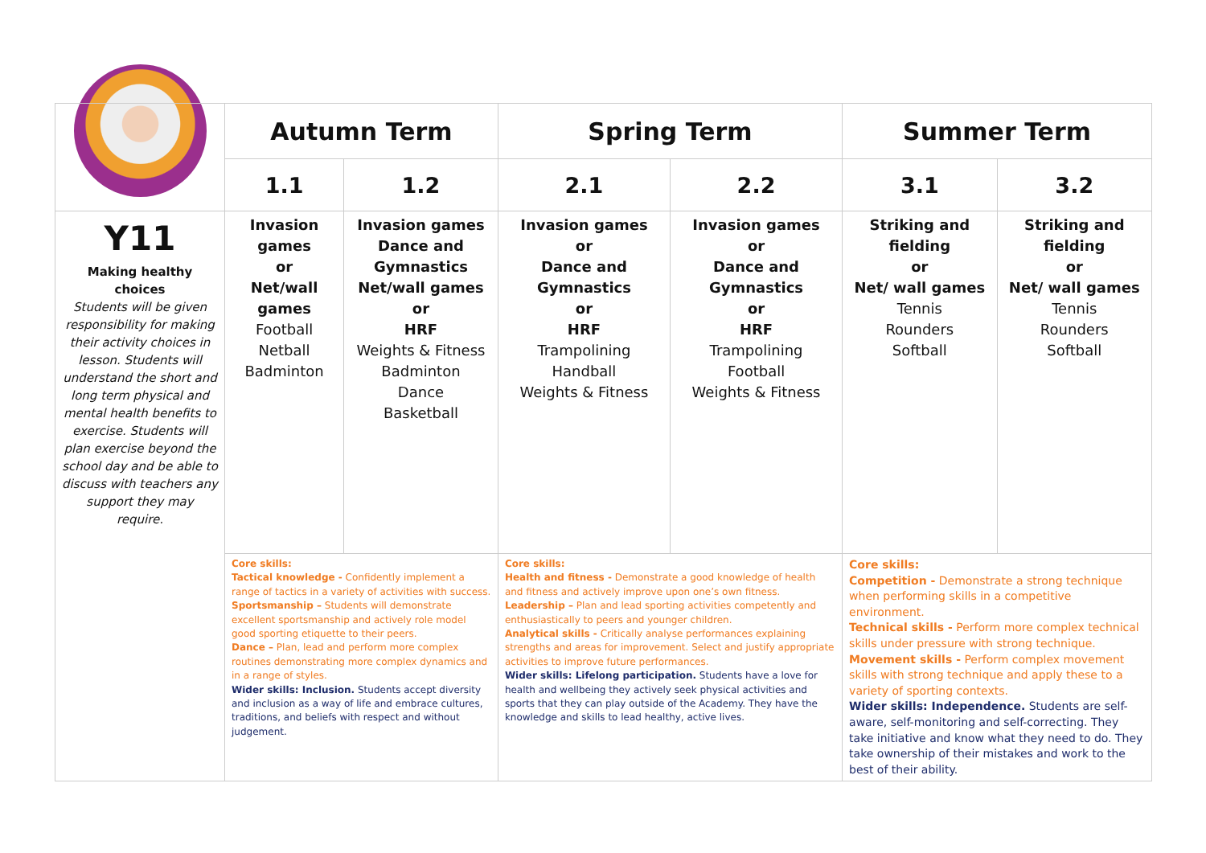| | Autumn Term | | Spring Term | | Summer Term | |
| | 1.1 | 1.2 | 2.1 | 2.2 | 3.1 | 3.2 |
| Y11 Making healthy choices Students will be given responsibility for making their activity choices in lesson. Students will understand the short and long term physical and mental health benefits to exercise. Students will plan exercise beyond the school day and be able to discuss with teachers any support they may require. | Invasion games or Net/wall games Football Netball Badminton | Invasion games Dance and Gymnastics Net/wall games or HRF Weights & Fitness Badminton Dance Basketball | Invasion games or Dance and Gymnastics or HRF Trampolining Handball Weights & Fitness | Invasion games or Dance and Gymnastics or HRF Trampolining Football Weights & Fitness | Striking and fielding or Net/ wall games Tennis Rounders Softball | Striking and fielding or Net/ wall games Tennis Rounders Softball |
| | Core skills: Tactical knowledge - Confidently implement a range of tactics in a variety of activities with success. Sportsmanship – Students will demonstrate excellent sportsmanship and actively role model good sporting etiquette to their peers. Dance – Plan, lead and perform more complex routines demonstrating more complex dynamics and in a range of styles. Wider skills: Inclusion. Students accept diversity and inclusion as a way of life and embrace cultures, traditions, and beliefs with respect and without judgement. | | Core skills: Health and fitness - Demonstrate a good knowledge of health and fitness and actively improve upon one’s own fitness. Leadership – Plan and lead sporting activities competently and enthusiastically to peers and younger children. Analytical skills - Critically analyse performances explaining strengths and areas for improvement. Select and justify appropriate activities to improve future performances. Wider skills: Lifelong participation. Students have a love for health and wellbeing they actively seek physical activities and sports that they can play outside of the Academy. They have the knowledge and skills to lead healthy, active lives. | | Core skills: Competition - Demonstrate a strong technique when performing skills in a competitive environment. Technical skills - Perform more complex technical skills under pressure with strong technique. Movement skills - Perform complex movement skills with strong technique and apply these to a variety of sporting contexts. Wider skills: Independence. Students are self-aware, self-monitoring and self-correcting. They take initiative and know what they need to do. They take ownership of their mistakes and work to the best of their ability. | |